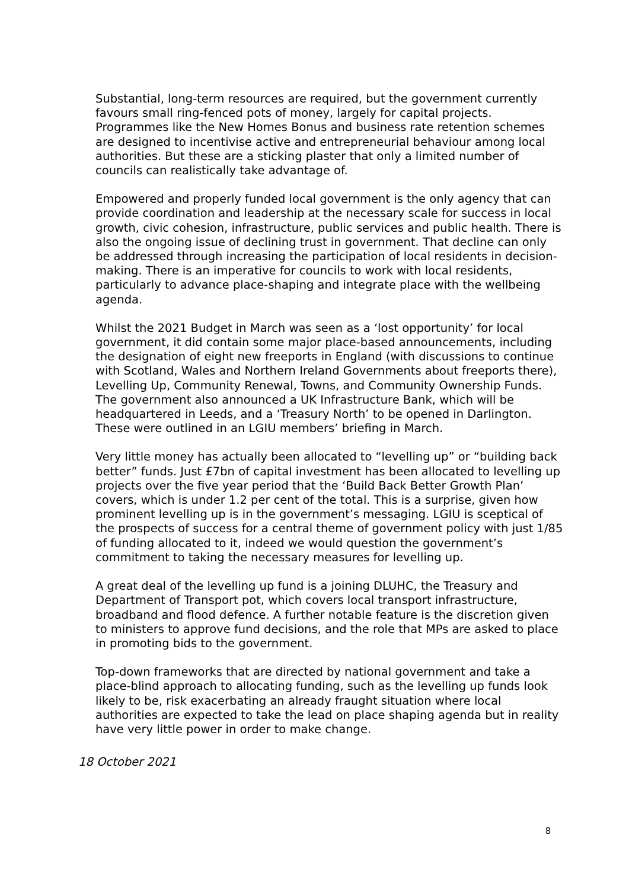Substantial, long-term resources are required, but the government currently favours small ring-fenced pots of money, largely for capital projects. Programmes like the New Homes Bonus and business rate retention schemes are designed to incentivise active and entrepreneurial behaviour among local authorities. But these are a sticking plaster that only a limited number of councils can realistically take advantage of.
Empowered and properly funded local government is the only agency that can provide coordination and leadership at the necessary scale for success in local growth, civic cohesion, infrastructure, public services and public health. There is also the ongoing issue of declining trust in government. That decline can only be addressed through increasing the participation of local residents in decision-making. There is an imperative for councils to work with local residents, particularly to advance place-shaping and integrate place with the wellbeing agenda.
Whilst the 2021 Budget in March was seen as a ‘lost opportunity’ for local government, it did contain some major place-based announcements, including the designation of eight new freeports in England (with discussions to continue with Scotland, Wales and Northern Ireland Governments about freeports there), Levelling Up, Community Renewal, Towns, and Community Ownership Funds. The government also announced a UK Infrastructure Bank, which will be headquartered in Leeds, and a ‘Treasury North’ to be opened in Darlington. These were outlined in an LGIU members’ briefing in March.
Very little money has actually been allocated to “levelling up” or “building back better” funds. Just £7bn of capital investment has been allocated to levelling up projects over the five year period that the ‘Build Back Better Growth Plan’ covers, which is under 1.2 per cent of the total. This is a surprise, given how prominent levelling up is in the government’s messaging. LGIU is sceptical of the prospects of success for a central theme of government policy with just 1/85 of funding allocated to it, indeed we would question the government’s commitment to taking the necessary measures for levelling up.
A great deal of the levelling up fund is a joining DLUHC, the Treasury and Department of Transport pot, which covers local transport infrastructure, broadband and flood defence. A further notable feature is the discretion given to ministers to approve fund decisions, and the role that MPs are asked to place in promoting bids to the government.
Top-down frameworks that are directed by national government and take a place-blind approach to allocating funding, such as the levelling up funds look likely to be, risk exacerbating an already fraught situation where local authorities are expected to take the lead on place shaping agenda but in reality have very little power in order to make change.
18 October 2021
8